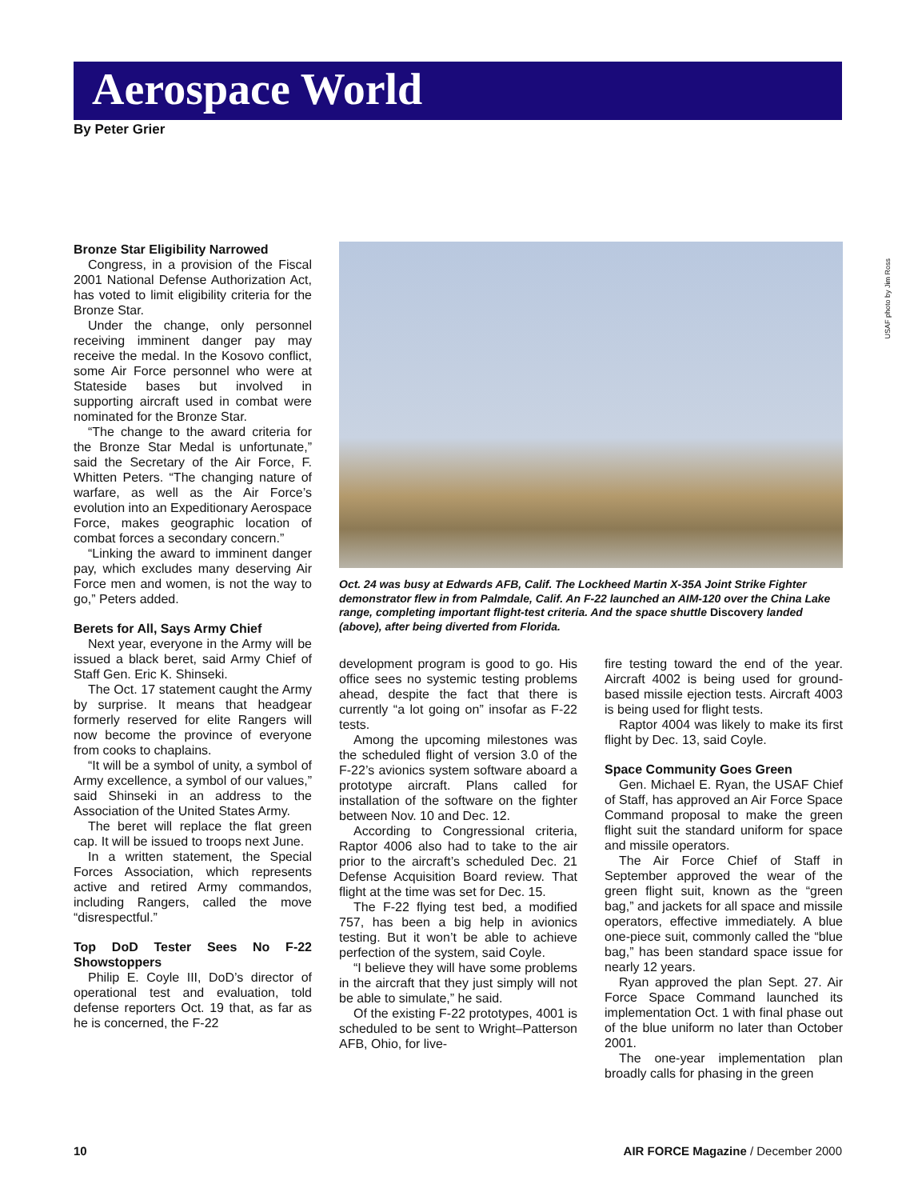Aerospace World
By Peter Grier
Bronze Star Eligibility Narrowed
Congress, in a provision of the Fiscal 2001 National Defense Authorization Act, has voted to limit eligibility criteria for the Bronze Star.
Under the change, only personnel receiving imminent danger pay may receive the medal. In the Kosovo conflict, some Air Force personnel who were at Stateside bases but involved in supporting aircraft used in combat were nominated for the Bronze Star.
“The change to the award criteria for the Bronze Star Medal is unfortunate,” said the Secretary of the Air Force, F. Whitten Peters. “The changing nature of warfare, as well as the Air Force’s evolution into an Expeditionary Aerospace Force, makes geographic location of combat forces a secondary concern.”
“Linking the award to imminent danger pay, which excludes many deserving Air Force men and women, is not the way to go,” Peters added.
Berets for All, Says Army Chief
Next year, everyone in the Army will be issued a black beret, said Army Chief of Staff Gen. Eric K. Shinseki.
The Oct. 17 statement caught the Army by surprise. It means that headgear formerly reserved for elite Rangers will now become the province of everyone from cooks to chaplains.
“It will be a symbol of unity, a symbol of Army excellence, a symbol of our values,” said Shinseki in an address to the Association of the United States Army.
The beret will replace the flat green cap. It will be issued to troops next June.
In a written statement, the Special Forces Association, which represents active and retired Army commandos, including Rangers, called the move “disrespectful.”
Top DoD Tester Sees No F-22 Showstoppers
Philip E. Coyle III, DoD’s director of operational test and evaluation, told defense reporters Oct. 19 that, as far as he is concerned, the F-22
Oct. 24 was busy at Edwards AFB, Calif. The Lockheed Martin X-35A Joint Strike Fighter demonstrator flew in from Palmdale, Calif. An F-22 launched an AIM-120 over the China Lake range, completing important flight-test criteria. And the space shuttle Discovery landed (above), after being diverted from Florida.
development program is good to go. His office sees no systemic testing problems ahead, despite the fact that there is currently “a lot going on” insofar as F-22 tests.
Among the upcoming milestones was the scheduled flight of version 3.0 of the F-22’s avionics system software aboard a prototype aircraft. Plans called for installation of the software on the fighter between Nov. 10 and Dec. 12.
According to Congressional criteria, Raptor 4006 also had to take to the air prior to the aircraft’s scheduled Dec. 21 Defense Acquisition Board review. That flight at the time was set for Dec. 15.
The F-22 flying test bed, a modified 757, has been a big help in avionics testing. But it won’t be able to achieve perfection of the system, said Coyle.
“I believe they will have some problems in the aircraft that they just simply will not be able to simulate,” he said.
Of the existing F-22 prototypes, 4001 is scheduled to be sent to Wright–Patterson AFB, Ohio, for live-
fire testing toward the end of the year. Aircraft 4002 is being used for ground-based missile ejection tests. Aircraft 4003 is being used for flight tests.
Raptor 4004 was likely to make its first flight by Dec. 13, said Coyle.
Space Community Goes Green
Gen. Michael E. Ryan, the USAF Chief of Staff, has approved an Air Force Space Command proposal to make the green flight suit the standard uniform for space and missile operators.
The Air Force Chief of Staff in September approved the wear of the green flight suit, known as the “green bag,” and jackets for all space and missile operators, effective immediately. A blue one-piece suit, commonly called the “blue bag,” has been standard space issue for nearly 12 years.
Ryan approved the plan Sept. 27. Air Force Space Command launched its implementation Oct. 1 with final phase out of the blue uniform no later than October 2001.
The one-year implementation plan broadly calls for phasing in the green
USAF photo by Jim Ross
10 AIR FORCE Magazine / December 2000